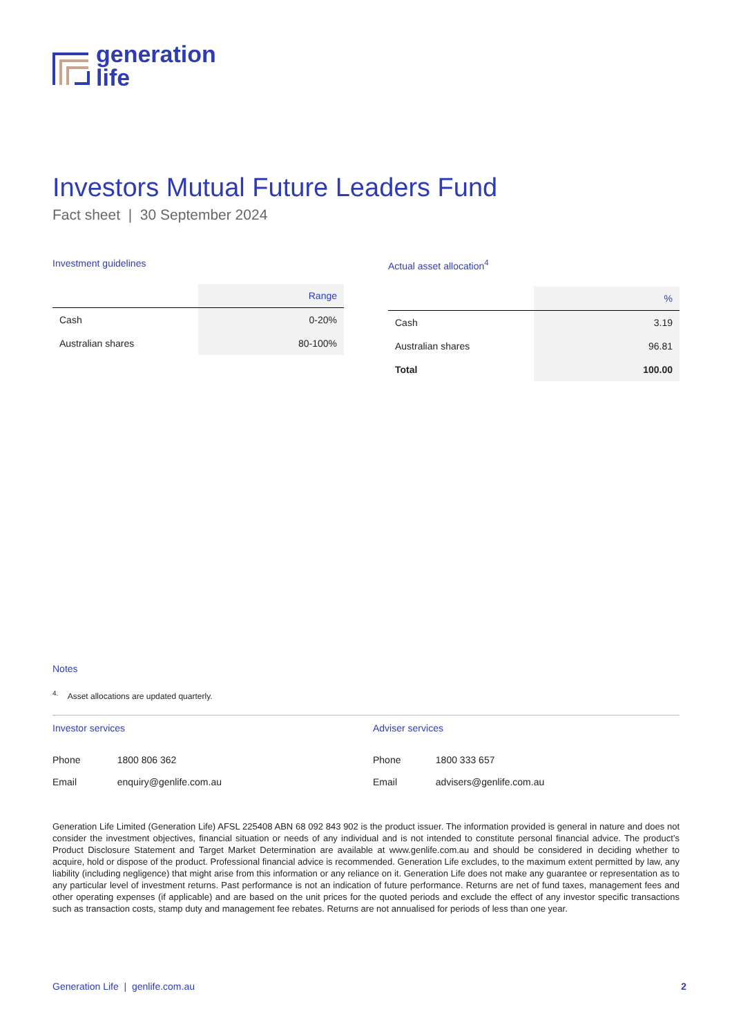generation
life
Investors Mutual Future Leaders Fund
Fact sheet | 30 September 2024
Investment guidelines
| | Range |
| --- | --- |
| Cash | 0-20% |
| Australian shares | 80-100% |
Actual asset allocation<sup>4</sup>
| | % |
| --- | --- |
| Cash | 3.19 |
| Australian shares | 96.81 |
| Total | 100.00 |
Notes
<sup>4.</sup> Asset allocations are updated quarterly.
Investor services
| Phone | 1800 806 362 |
| Email | enquiry@genlife.com.au |
Adviser services
| Phone | 1800 333 657 |
| Email | advisers@genlife.com.au |
Generation Life Limited (Generation Life) AFSL 225408 ABN 68 092 843 902 is the product issuer. The information provided is general in nature and does not consider the investment objectives, financial situation or needs of any individual and is not intended to constitute personal financial advice. The product’s Product Disclosure Statement and Target Market Determination are available at www.genlife.com.au and should be considered in deciding whether to acquire, hold or dispose of the product. Professional financial advice is recommended. Generation Life excludes, to the maximum extent permitted by law, any liability (including negligence) that might arise from this information or any reliance on it. Generation Life does not make any guarantee or representation as to any particular level of investment returns. Past performance is not an indication of future performance. Returns are net of fund taxes, management fees and other operating expenses (if applicable) and are based on the unit prices for the quoted periods and exclude the effect of any investor specific transactions such as transaction costs, stamp duty and management fee rebates. Returns are not annualised for periods of less than one year.
Generation Life | genlife.com.au 2